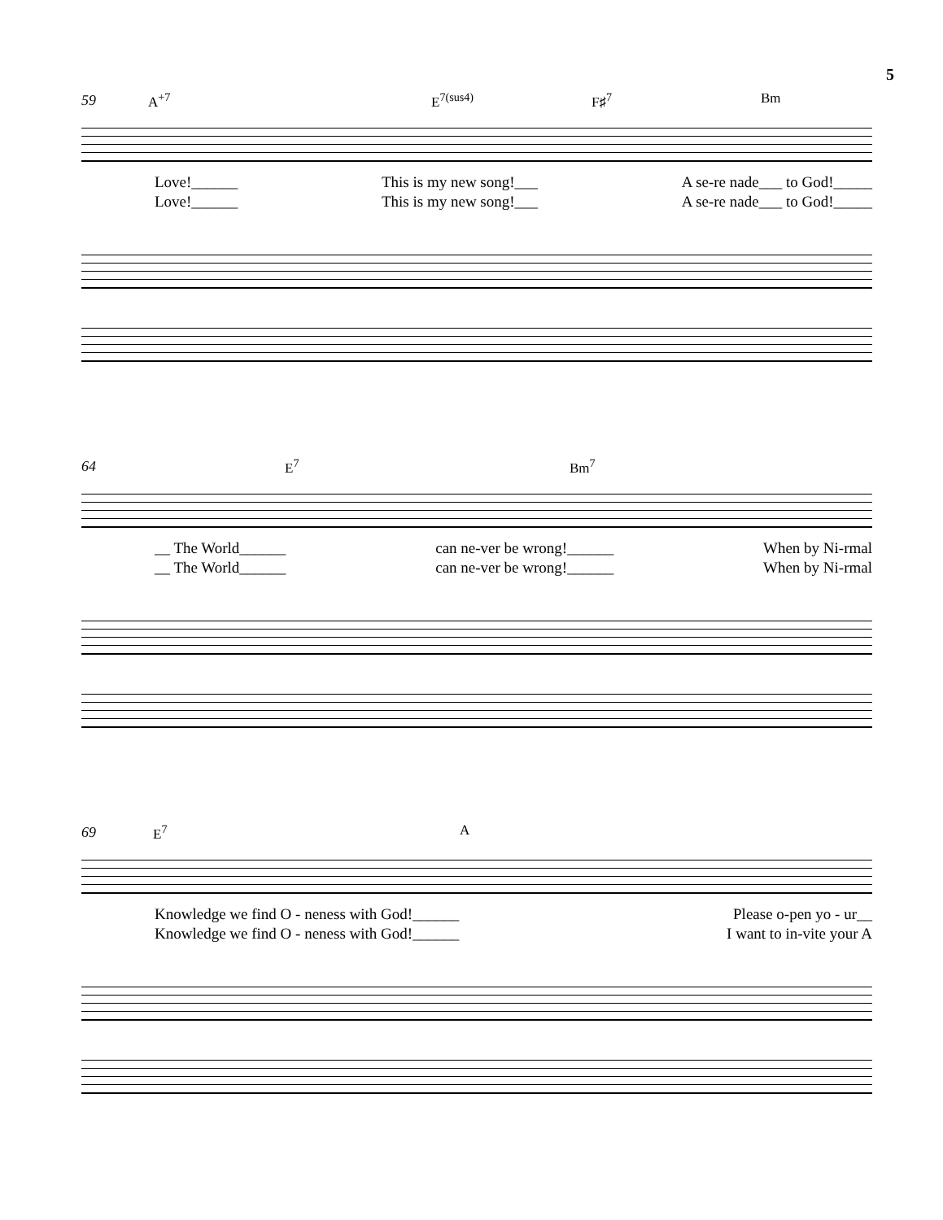5
59
A<sup>+7</sup> E<sup>7(sus4)</sup> F♯<sup>7</sup> Bm
Love!______ This is my new song!___ A se-re nade___ to God!_____
Love!______ This is my new song!___ A se-re nade___ to God!_____
64
E<sup>7</sup> Bm<sup>7</sup>
__ The World______ can ne-ver be wrong!______ When by Ni-rmal
__ The World______ can ne-ver be wrong!______ When by Ni-rmal
69
E<sup>7</sup> A
Knowledge we find O - neness with God!______ Please o-pen yo - ur__
Knowledge we find O - neness with God!______ I want to in-vite your A